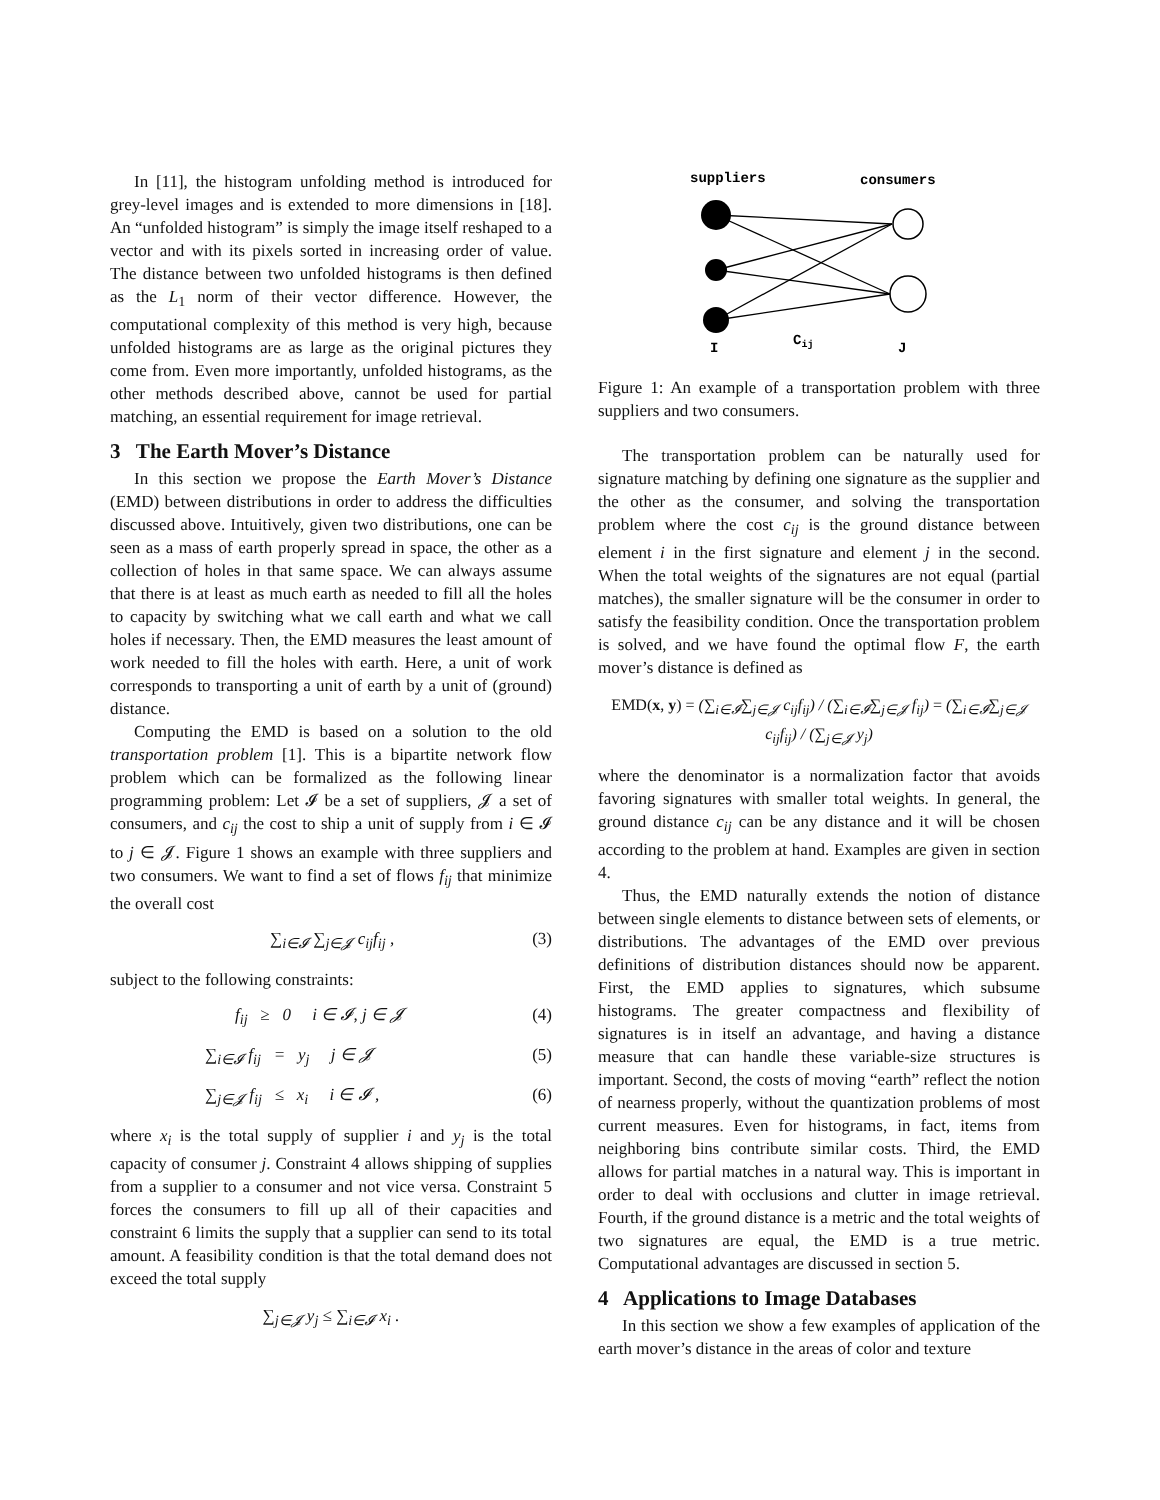In [11], the histogram unfolding method is introduced for grey-level images and is extended to more dimensions in [18]. An “unfolded histogram” is simply the image itself reshaped to a vector and with its pixels sorted in increasing order of value. The distance between two unfolded histograms is then defined as the L<sub>1</sub> norm of their vector difference. However, the computational complexity of this method is very high, because unfolded histograms are as large as the original pictures they come from. Even more importantly, unfolded histograms, as the other methods described above, cannot be used for partial matching, an essential requirement for image retrieval.
3 The Earth Mover’s Distance
In this section we propose the Earth Mover’s Distance (EMD) between distributions in order to address the difficulties discussed above. Intuitively, given two distributions, one can be seen as a mass of earth properly spread in space, the other as a collection of holes in that same space. We can always assume that there is at least as much earth as needed to fill all the holes to capacity by switching what we call earth and what we call holes if necessary. Then, the EMD measures the least amount of work needed to fill the holes with earth. Here, a unit of work corresponds to transporting a unit of earth by a unit of (ground) distance.
Computing the EMD is based on a solution to the old transportation problem [1]. This is a bipartite network flow problem which can be formalized as the following linear programming problem: Let 𝓘 be a set of suppliers, 𝓙 a set of consumers, and c<sub>ij</sub> the cost to ship a unit of supply from i ∈ 𝓘 to j ∈ 𝓙. Figure 1 shows an example with three suppliers and two consumers. We want to find a set of flows f<sub>ij</sub> that minimize the overall cost
∑<sub>i∈𝓘</sub> ∑<sub>j∈𝓙</sub> c<sub>ij</sub>f<sub>ij</sub> , (3)
subject to the following constraints:
f<sub>ij</sub> ≥ 0 i ∈ 𝓘, j ∈ 𝓙 (4)
∑<sub>i∈𝓘</sub> f<sub>ij</sub> = y<sub>j</sub> j ∈ 𝓙 (5)
∑<sub>j∈𝓙</sub> f<sub>ij</sub> ≤ x<sub>i</sub> i ∈ 𝓘 , (6)
where x<sub>i</sub> is the total supply of supplier i and y<sub>j</sub> is the total capacity of consumer j. Constraint 4 allows shipping of supplies from a supplier to a consumer and not vice versa. Constraint 5 forces the consumers to fill up all of their capacities and constraint 6 limits the supply that a supplier can send to its total amount. A feasibility condition is that the total demand does not exceed the total supply
∑<sub>j∈𝓙</sub> y<sub>j</sub> ≤ ∑<sub>i∈𝓘</sub> x<sub>i</sub> .
suppliers
consumers
I
Cij
J
Figure 1: An example of a transportation problem with three suppliers and two consumers.
The transportation problem can be naturally used for signature matching by defining one signature as the supplier and the other as the consumer, and solving the transportation problem where the cost c<sub>ij</sub> is the ground distance between element i in the first signature and element j in the second. When the total weights of the signatures are not equal (partial matches), the smaller signature will be the consumer in order to satisfy the feasibility condition. Once the transportation problem is solved, and we have found the optimal flow F, the earth mover’s distance is defined as
EMD(x, y) = (∑<sub>i∈𝓘</sub>∑<sub>j∈𝓙</sub> c<sub>ij</sub>f<sub>ij</sub>) / (∑<sub>i∈𝓘</sub>∑<sub>j∈𝓙</sub> f<sub>ij</sub>) = (∑<sub>i∈𝓘</sub>∑<sub>j∈𝓙</sub> c<sub>ij</sub>f<sub>ij</sub>) / (∑<sub>j∈𝓙</sub> y<sub>j</sub>)
where the denominator is a normalization factor that avoids favoring signatures with smaller total weights. In general, the ground distance c<sub>ij</sub> can be any distance and it will be chosen according to the problem at hand. Examples are given in section 4.
Thus, the EMD naturally extends the notion of distance between single elements to distance between sets of elements, or distributions. The advantages of the EMD over previous definitions of distribution distances should now be apparent. First, the EMD applies to signatures, which subsume histograms. The greater compactness and flexibility of signatures is in itself an advantage, and having a distance measure that can handle these variable-size structures is important. Second, the costs of moving “earth” reflect the notion of nearness properly, without the quantization problems of most current measures. Even for histograms, in fact, items from neighboring bins contribute similar costs. Third, the EMD allows for partial matches in a natural way. This is important in order to deal with occlusions and clutter in image retrieval. Fourth, if the ground distance is a metric and the total weights of two signatures are equal, the EMD is a true metric. Computational advantages are discussed in section 5.
4 Applications to Image Databases
In this section we show a few examples of application of the earth mover’s distance in the areas of color and texture